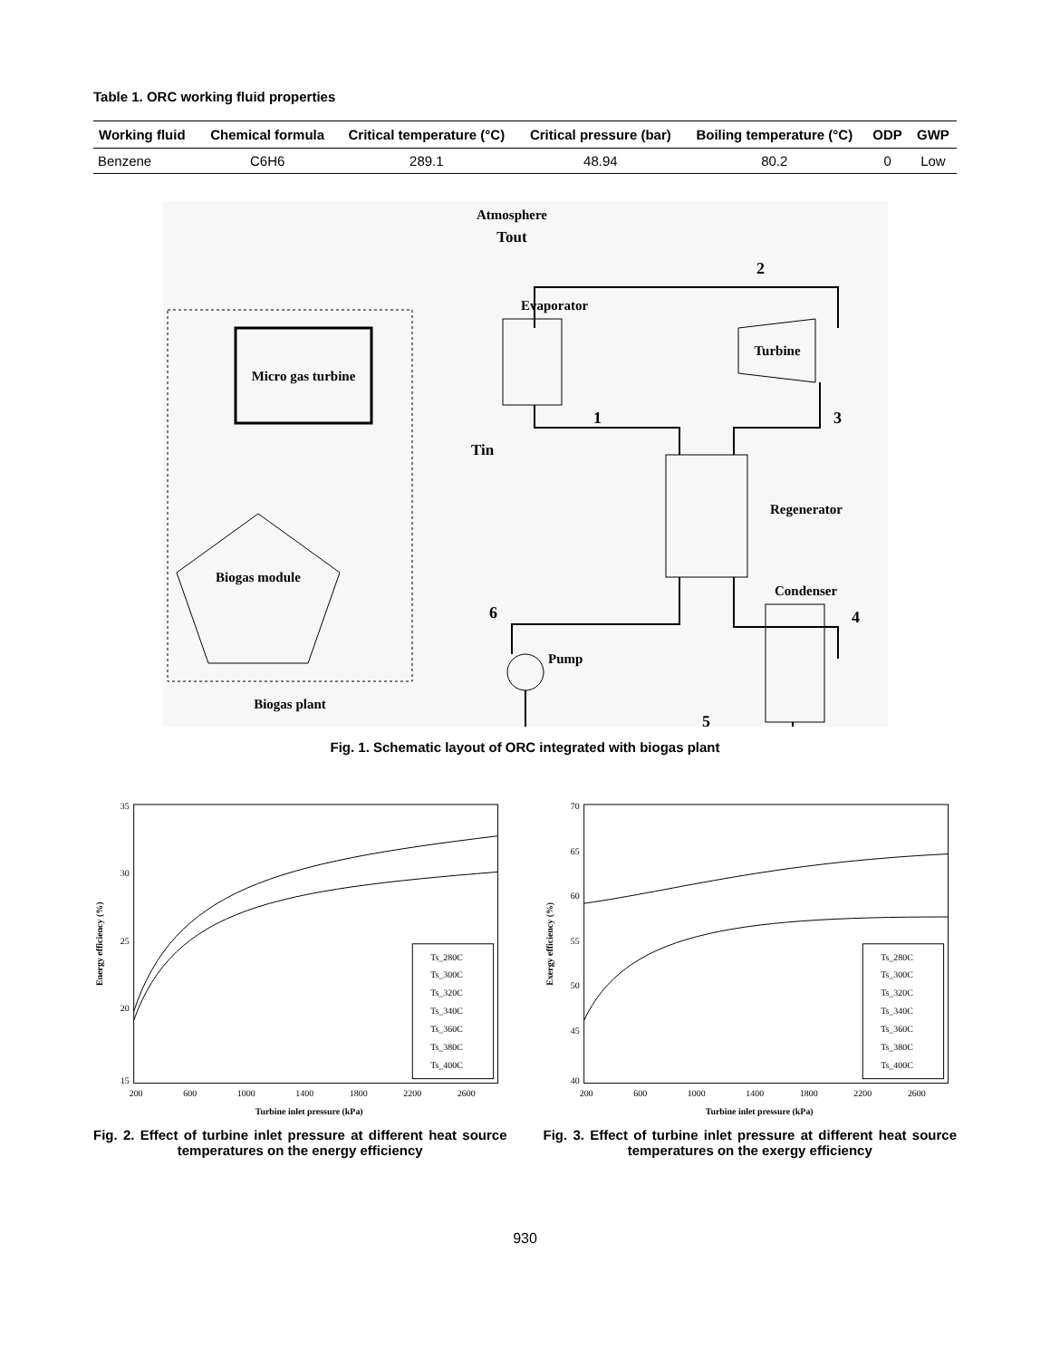Table 1. ORC working fluid properties
| Working fluid | Chemical formula | Critical temperature (°C) | Critical pressure (bar) | Boiling temperature (°C) | ODP | GWP |
| --- | --- | --- | --- | --- | --- | --- |
| Benzene | C6H6 | 289.1 | 48.94 | 80.2 | 0 | Low |
Micro gas turbine
Biogas module
Biogas plant
Atmosphere
Tout
Tin
Evaporator
Turbine
Regenerator
Condenser
Pump
2
1
3
4
5
6
Fig. 1. Schematic layout of ORC integrated with biogas plant
35
30
25
20
15
200
600
1000
1400
1800
2200
2600
Turbine inlet pressure (kPa)
Energy efficiency (%)
Ts_280C
Ts_300C
Ts_320C
Ts_340C
Ts_360C
Ts_380C
Ts_400C
Fig. 2. Effect of turbine inlet pressure at different heat source temperatures on the energy efficiency
70
65
60
55
50
45
40
200
600
1000
1400
1800
2200
2600
Turbine inlet pressure (kPa)
Exergy efficiency (%)
Ts_280C
Ts_300C
Ts_320C
Ts_340C
Ts_360C
Ts_380C
Ts_400C
Fig. 3. Effect of turbine inlet pressure at different heat source temperatures on the exergy efficiency
930